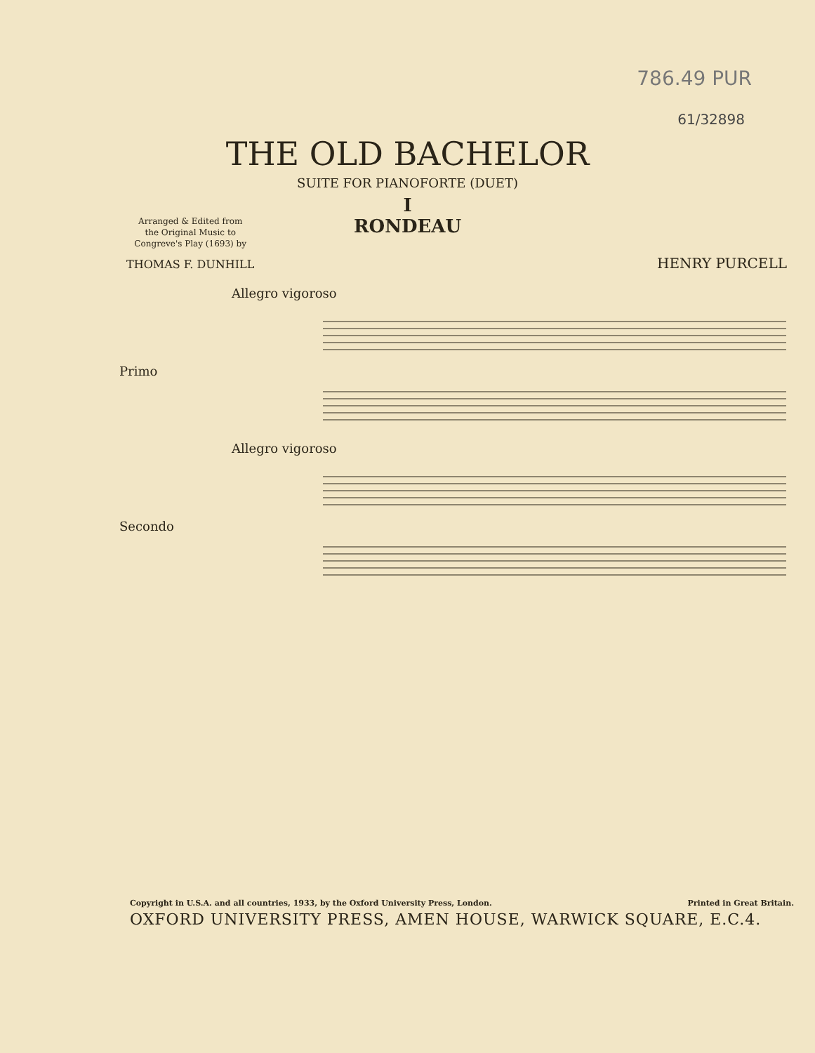786.49 PUR
61/32898
THE OLD BACHELOR
SUITE FOR PIANOFORTE (DUET)
I
RONDEAU
Arranged & Edited from
the Original Music to
Congreve's Play (1693) by
THOMAS F. DUNHILL
HENRY PURCELL
Allegro vigoroso
Primo
Allegro vigoroso
Secondo
Copyright in U.S.A. and all countries, 1933, by the Oxford University Press, London. Printed in Great Britain.
OXFORD UNIVERSITY PRESS, AMEN HOUSE, WARWICK SQUARE, E.C.4.